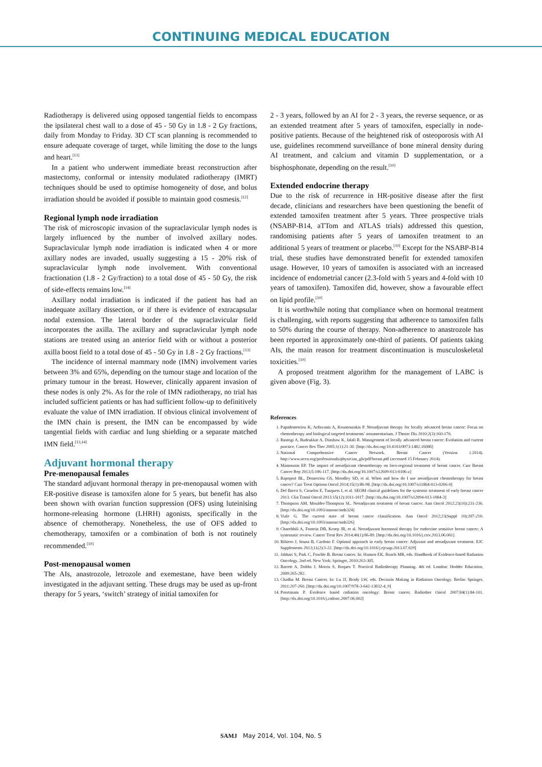CONTINUING MEDICAL EDUCATION
Radiotherapy is delivered using opposed tangential fields to encompass the ipsilateral chest wall to a dose of 45 - 50 Gy in 1.8 - 2 Gy fractions, daily from Monday to Friday. 3D CT scan planning is recommended to ensure adequate coverage of target, while limiting the dose to the lungs and heart.<sup>[13]</sup>
In a patient who underwent immediate breast reconstruction after mastectomy, conformal or intensity modulated radiotherapy (IMRT) techniques should be used to optimise homogeneity of dose, and bolus irradiation should be avoided if possible to maintain good cosmesis.<sup>[12]</sup>
Regional lymph node irradiation
The risk of microscopic invasion of the supraclavicular lymph nodes is largely influenced by the number of involved axillary nodes. Supraclavicular lymph node irradiation is indicated when 4 or more axillary nodes are invaded, usually suggesting a 15 - 20% risk of supraclavicular lymph node involvement. With conventional fractionation (1.8 - 2 Gy/fraction) to a total dose of 45 - 50 Gy, the risk of side-effects remains low.<sup>[14]</sup>
Axillary nodal irradiation is indicated if the patient has had an inadequate axillary dissection, or if there is evidence of extracapsular nodal extension. The lateral border of the supraclavicular field incorporates the axilla. The axillary and supraclavicular lymph node stations are treated using an anterior field with or without a posterior axilla boost field to a total dose of 45 - 50 Gy in 1.8 - 2 Gy fractions.<sup>[13]</sup>
The incidence of internal mammary node (IMN) involvement varies between 3% and 65%, depending on the tumour stage and location of the primary tumour in the breast. However, clinically apparent invasion of these nodes is only 2%. As for the role of IMN radiotherapy, no trial has included sufficient patients or has had sufficient follow-up to definitively evaluate the value of IMN irradiation. If obvious clinical involvement of the IMN chain is present, the IMN can be encompassed by wide tangential fields with cardiac and lung shielding or a separate matched IMN field.<sup>[13,14]</sup>
Adjuvant hormonal therapy
Pre-menopausal females
The standard adjuvant hormonal therapy in pre-menopausal women with ER-positive disease is tamoxifen alone for 5 years, but benefit has also been shown with ovarian function suppression (OFS) using luteinising hormone-releasing hormone (LHRH) agonists, specifically in the absence of chemotherapy. Nonetheless, the use of OFS added to chemotherapy, tamoxifen or a combination of both is not routinely recommended.<sup>[10]</sup>
Post-menopausal women
The AIs, anastrozole, letrozole and exemestane, have been widely investigated in the adjuvant setting. These drugs may be used as up-front therapy for 5 years, ‘switch’ strategy of initial tamoxifen for
2 - 3 years, followed by an AI for 2 - 3 years, the reverse sequence, or as an extended treatment after 5 years of tamoxifen, especially in node-positive patients. Because of the heightened risk of osteoporosis with AI use, guidelines recommend surveillance of bone mineral density during AI treatment, and calcium and vitamin D supplementation, or a bisphosphonate, depending on the result.<sup>[10]</sup>
Extended endocrine therapy
Due to the risk of recurrence in HR-positive disease after the first decade, clinicians and researchers have been questioning the benefit of extended tamoxifen treatment after 5 years. Three prospective trials (NSABP-B14, aTTom and ATLAS trials) addressed this question, randomising patients after 5 years of tamoxifen treatment to an additional 5 years of treatment or placebo.<sup>[10]</sup> Except for the NSABP-B14 trial, these studies have demonstrated benefit for extended tamoxifen usage. However, 10 years of tamoxifen is associated with an increased incidence of endometrial cancer (2.3-fold with 5 years and 4-fold with 10 years of tamoxifen). Tamoxifen did, however, show a favourable effect on lipid profile.<sup>[10]</sup>
It is worthwhile noting that compliance when on hormonal treatment is challenging, with reports suggesting that adherence to tamoxifen falls to 50% during the course of therapy. Non-adherence to anastrozole has been reported in approximately one-third of patients. Of patients taking AIs, the main reason for treatment discontinuation is musculoskeletal toxicities.<sup>[10]</sup>
A proposed treatment algorithm for the management of LABC is given above (Fig. 3).
References
1. Papademetriou K, Ardavanis A, Kountourakis P. Neoadjuvant therapy for locally advanced breast cancer: Focus on chemotherapy and biological targeted treatments’ armamentarium. J Thorac Dis 2010;2(3):160-170.
2. Rustogi A, Budrukkar A, Dinshaw K, Jalali R. Management of locally advanced breast cancer: Evolution and current practice. Cancer Res Ther 2005;1(1):21-30. [http://dx.doi.org/10.4103/0973-1482.16086]
3. National Comprehensive Cancer Network. Breast Cancer (Version 1.2014). http://www.nccn.org/professionals/physician_gls/pdf/breast.pdf (accessed 15 February 2014).
4. Mamounas EP. The impact of neoadjuvant chemotherapy on loco-regional treatment of breast cancer. Curr Breast Cancer Rep 2013;5:106-117. [http://dx.doi.org/10.1007/s12609-013-0106-z]
5. Rapoport BL, Demetriou GS, Moodley SD, et al. When and how do I use neoadjuvant chemotherapy for breast cancer? Curr Treat Options Oncol 2014;15(1):86-98. [http://dx.doi.org/10.1007/s11864-013-0266-0]
6. Del Barco S, Ciruelos E, Tusquets I, et al. SEOM clinical guidelines for the systemic treatment of early breast cancer 2013. Clin Transl Oncol 2013;15(12):1011-1017. [http://dx.doi.org/10.1007/s12094-013-1084-3]
7. Thompson AM, Moulder-Thompson SL. Neoadjuvant treatment of breast cancer. Ann Oncol 2012;23(10):231-236. [http://dx.doi.org/10.1093/annonc/mds324]
8. Viale G. The current state of breast cancer classification. Ann Oncol 2012;23(Suppl 10):207-210. [http://dx.doi.org/10.1093/annonc/mds326]
9. Charehbili A, Fontein DB, Kroep JR, et al. Neoadjuvant hormonal therapy for endocrine sensitive breast cancer: A systematic review. Cancer Treat Rev 2014;40(1):86-89. [http://dx.doi.org/10.1016/j.ctrv.2013.06.001]
10. Ribiero J, Sousa B, Cardoso F. Optimal approach in early breast cancer: Adjuvant and neoadjuvant treatment. EJC Supplements 2013;11(2):3-22. [http://dx.doi.org/10.1016/j.ejcsup.2013.07.029]
11. Jabbari S, Park C, Fowble B. Breast cancer. In: Hansen EK, Roach MR, eds. Handbook of Evidence-based Radiation Oncology. 2nd ed. New York: Springer, 2010:263-305.
12. Barrett A, Dobbs J, Morris S, Roques T. Practical Radiotherapy Planning. 4th ed. London: Hodder Education, 2009:265-282.
13. Chadha M. Breast Cancer. In: Lu JJ, Brady LW, eds. Decision Making in Radiation Oncology. Berlin: Springer, 2011:207-260. [http://dx.doi.org/10.1007/978-3-642-13832-4_9]
14. Poortmans P. Evidence based radiation oncology: Breast cancer. Radiother Oncol 2007;84(1):84-101. [http://dx.doi.org/10.1016/j.radonc.2007.06.002]
SAMJ May 2014, Vol. 104, No. 5